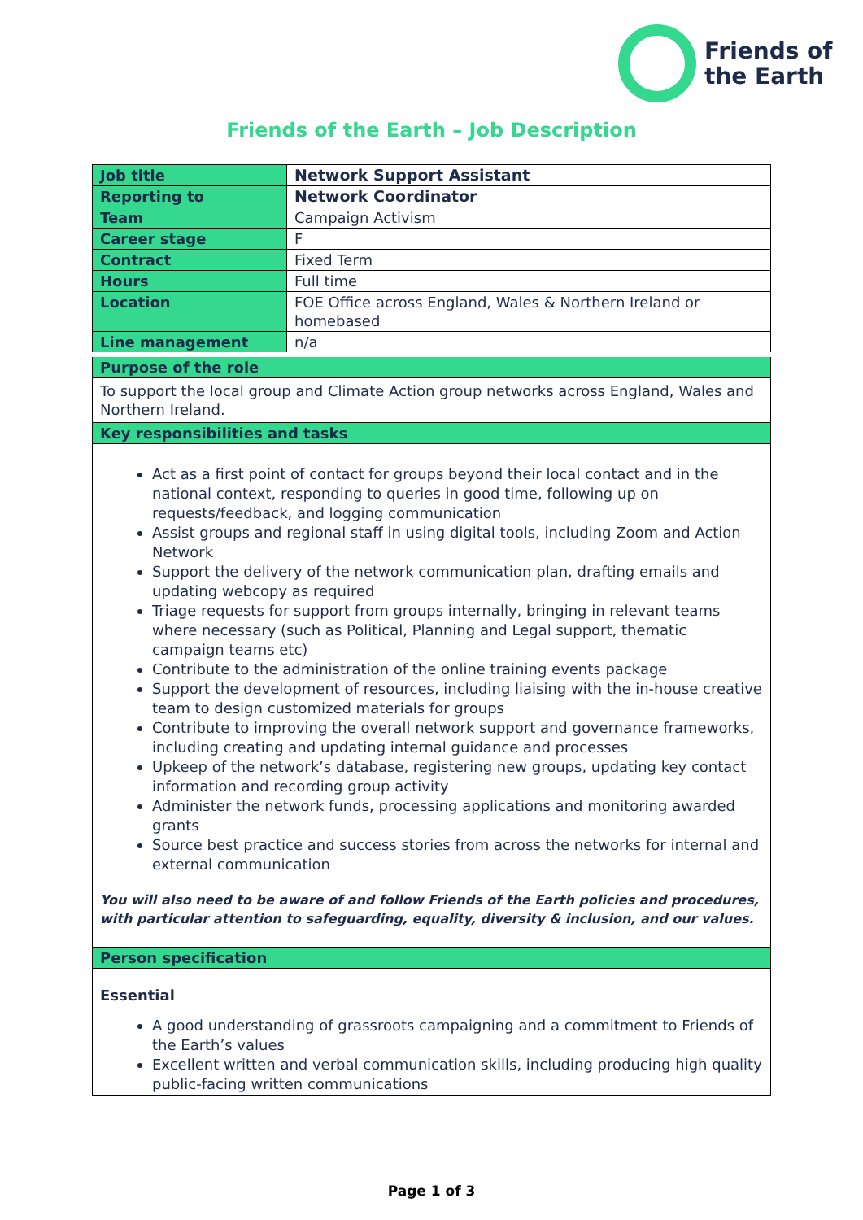Friends of
the Earth
Friends of the Earth – Job Description
| Job title | Network Support Assistant |
| Reporting to | Network Coordinator |
| Team | Campaign Activism |
| Career stage | F |
| Contract | Fixed Term |
| Hours | Full time |
| Location | FOE Office across England, Wales & Northern Ireland or homebased |
| Line management | n/a |
| Purpose of the role | |
| To support the local group and Climate Action group networks across England, Wales and Northern Ireland. | |
| Key responsibilities and tasks | |
| Act as a first point of contact for groups beyond their local contact and in the national context, responding to queries in good time, following up on requests/feedback, and logging communication Assist groups and regional staff in using digital tools, including Zoom and Action Network Support the delivery of the network communication plan, drafting emails and updating webcopy as required Triage requests for support from groups internally, bringing in relevant teams where necessary (such as Political, Planning and Legal support, thematic campaign teams etc) Contribute to the administration of the online training events package Support the development of resources, including liaising with the in-house creative team to design customized materials for groups Contribute to improving the overall network support and governance frameworks, including creating and updating internal guidance and processes Upkeep of the network’s database, registering new groups, updating key contact information and recording group activity Administer the network funds, processing applications and monitoring awarded grants Source best practice and success stories from across the networks for internal and external communication You will also need to be aware of and follow Friends of the Earth policies and procedures, with particular attention to safeguarding, equality, diversity & inclusion, and our values. | |
| Person specification | |
| Essential A good understanding of grassroots campaigning and a commitment to Friends of the Earth’s values Excellent written and verbal communication skills, including producing high quality public-facing written communications | |
Page 1 of 3